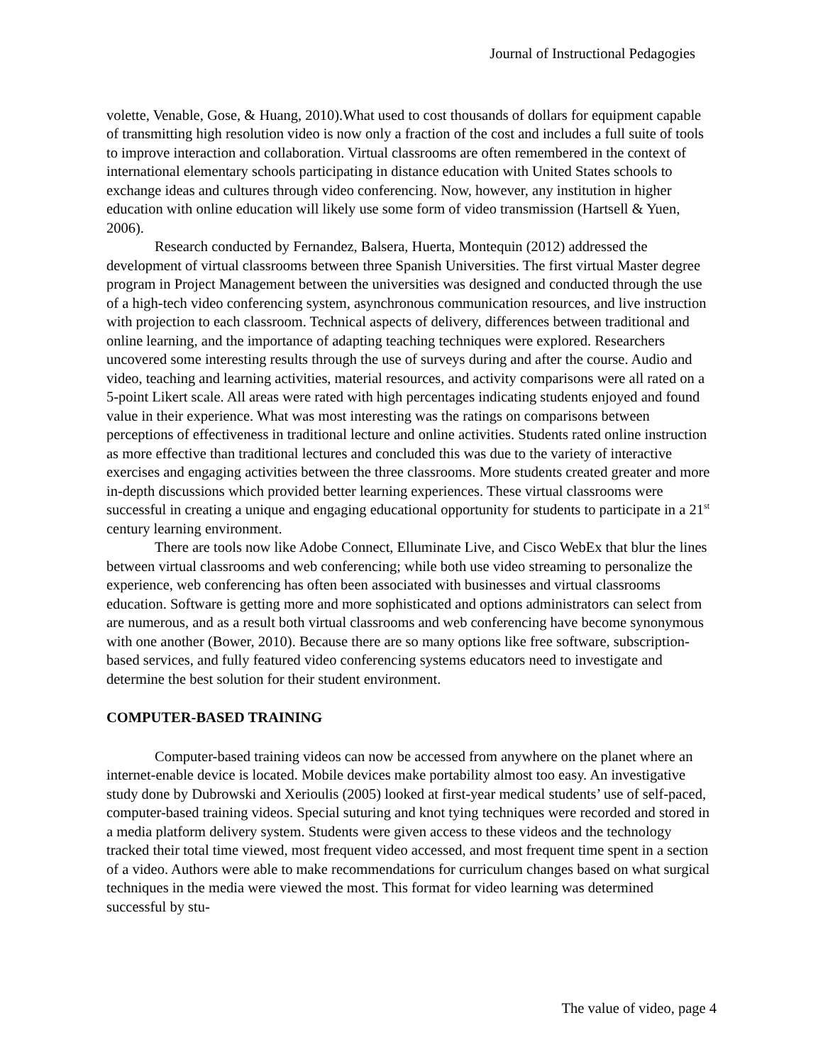Journal of Instructional Pedagogies
volette, Venable, Gose, & Huang, 2010).What used to cost thousands of dollars for equipment capable of transmitting high resolution video is now only a fraction of the cost and includes a full suite of tools to improve interaction and collaboration. Virtual classrooms are often remembered in the context of international elementary schools participating in distance education with United States schools to exchange ideas and cultures through video conferencing. Now, however, any institution in higher education with online education will likely use some form of video transmission (Hartsell & Yuen, 2006).
Research conducted by Fernandez, Balsera, Huerta, Montequin (2012) addressed the development of virtual classrooms between three Spanish Universities. The first virtual Master degree program in Project Management between the universities was designed and conducted through the use of a high-tech video conferencing system, asynchronous communication resources, and live instruction with projection to each classroom. Technical aspects of delivery, differences between traditional and online learning, and the importance of adapting teaching techniques were explored. Researchers uncovered some interesting results through the use of surveys during and after the course. Audio and video, teaching and learning activities, material resources, and activity comparisons were all rated on a 5-point Likert scale. All areas were rated with high percentages indicating students enjoyed and found value in their experience. What was most interesting was the ratings on comparisons between perceptions of effectiveness in traditional lecture and online activities. Students rated online instruction as more effective than traditional lectures and concluded this was due to the variety of interactive exercises and engaging activities between the three classrooms. More students created greater and more in-depth discussions which provided better learning experiences. These virtual classrooms were successful in creating a unique and engaging educational opportunity for students to participate in a 21<sup>st</sup> century learning environment.
There are tools now like Adobe Connect, Elluminate Live, and Cisco WebEx that blur the lines between virtual classrooms and web conferencing; while both use video streaming to personalize the experience, web conferencing has often been associated with businesses and virtual classrooms education. Software is getting more and more sophisticated and options administrators can select from are numerous, and as a result both virtual classrooms and web conferencing have become synonymous with one another (Bower, 2010). Because there are so many options like free software, subscription-based services, and fully featured video conferencing systems educators need to investigate and determine the best solution for their student environment.
COMPUTER-BASED TRAINING
Computer-based training videos can now be accessed from anywhere on the planet where an internet-enable device is located. Mobile devices make portability almost too easy. An investigative study done by Dubrowski and Xerioulis (2005) looked at first-year medical students’ use of self-paced, computer-based training videos. Special suturing and knot tying techniques were recorded and stored in a media platform delivery system. Students were given access to these videos and the technology tracked their total time viewed, most frequent video accessed, and most frequent time spent in a section of a video. Authors were able to make recommendations for curriculum changes based on what surgical techniques in the media were viewed the most. This format for video learning was determined successful by stu-
The value of video, page 4